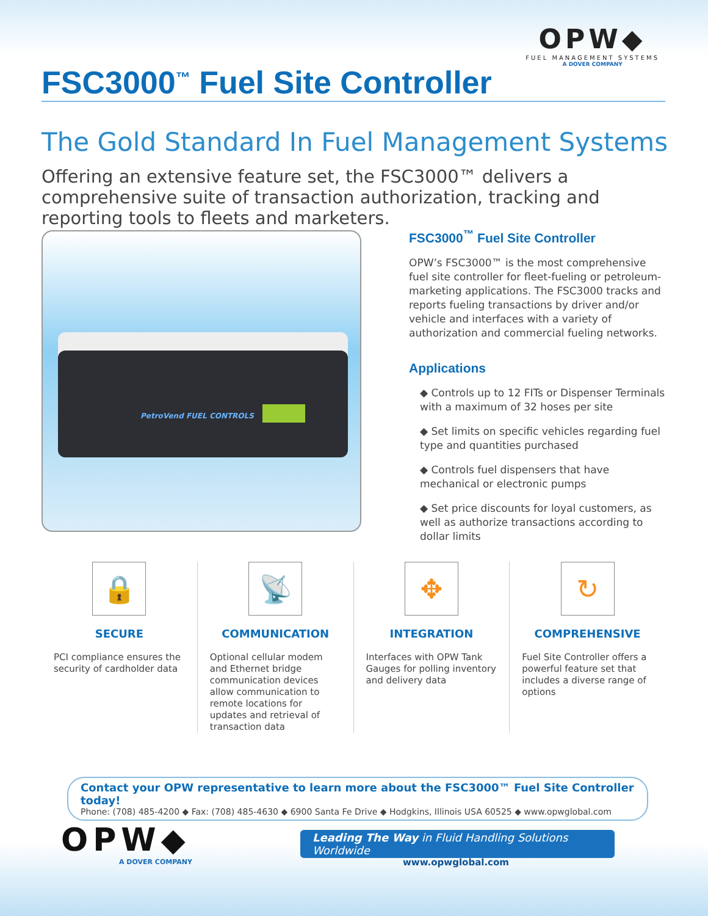OPW◆
FUEL MANAGEMENT SYSTEMS
A DOVER COMPANY
FSC3000<sup>™</sup> Fuel Site Controller
The Gold Standard In Fuel Management Systems
Offering an extensive feature set, the FSC3000™ delivers a comprehensive suite of transaction authorization, tracking and reporting tools to fleets and marketers.
PetroVend FUEL CONTROLS
FSC3000<sup>™</sup> Fuel Site Controller
OPW’s FSC3000™ is the most comprehensive fuel site controller for fleet-fueling or petroleum-marketing applications. The FSC3000 tracks and reports fueling transactions by driver and/or vehicle and interfaces with a variety of authorization and commercial fueling networks.
Applications
◆ Controls up to 12 FITs or Dispenser Terminals with a maximum of 32 hoses per site
◆ Set limits on specific vehicles regarding fuel type and quantities purchased
◆ Controls fuel dispensers that have mechanical or electronic pumps
◆ Set price discounts for loyal customers, as well as authorize transactions according to dollar limits
🔒
SECURE
PCI compliance ensures the security of cardholder data
📡
COMMUNICATION
Optional cellular modem and Ethernet bridge communication devices allow communication to remote locations for updates and retrieval of transaction data
✥
INTEGRATION
Interfaces with OPW Tank Gauges for polling inventory and delivery data
↻
COMPREHENSIVE
Fuel Site Controller offers a powerful feature set that includes a diverse range of options
Contact your OPW representative to learn more about the FSC3000™ Fuel Site Controller today!
Phone: (708) 485-4200 ◆ Fax: (708) 485-4630 ◆ 6900 Santa Fe Drive ◆ Hodgkins, Illinois USA 60525 ◆ www.opwglobal.com
OPW◆
A DOVER COMPANY
Leading The Way in Fluid Handling Solutions Worldwide
www.opwglobal.com